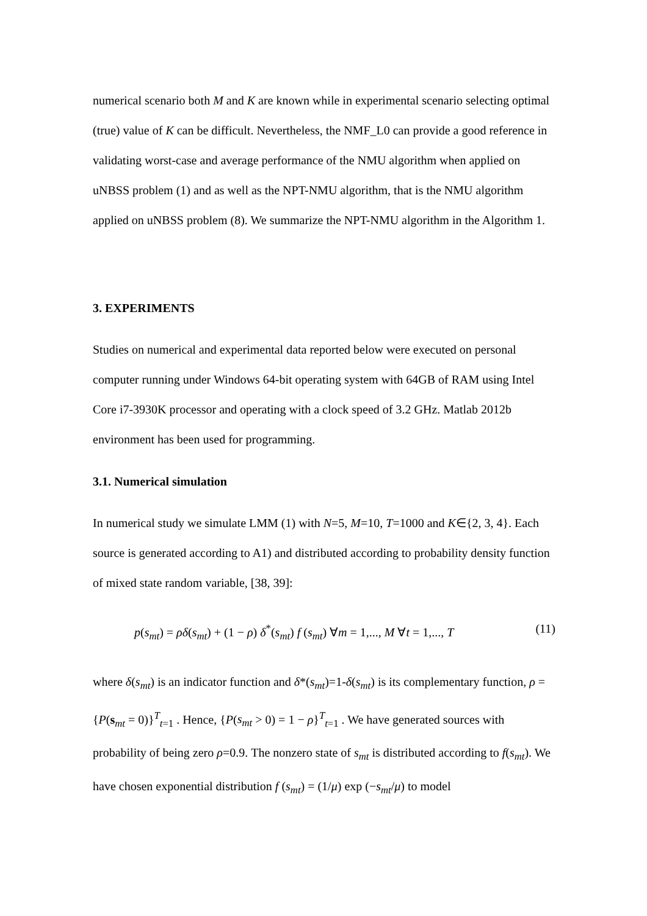numerical scenario both M and K are known while in experimental scenario selecting optimal (true) value of K can be difficult. Nevertheless, the NMF_L0 can provide a good reference in validating worst-case and average performance of the NMU algorithm when applied on uNBSS problem (1) and as well as the NPT-NMU algorithm, that is the NMU algorithm applied on uNBSS problem (8). We summarize the NPT-NMU algorithm in the Algorithm 1.
3. EXPERIMENTS
Studies on numerical and experimental data reported below were executed on personal computer running under Windows 64-bit operating system with 64GB of RAM using Intel Core i7-3930K processor and operating with a clock speed of 3.2 GHz. Matlab 2012b environment has been used for programming.
3.1. Numerical simulation
In numerical study we simulate LMM (1) with N=5, M=10, T=1000 and K∈{2, 3, 4}. Each source is generated according to A1) and distributed according to probability density function of mixed state random variable, [38, 39]:
p(s<sub>mt</sub>) = ρδ(s<sub>mt</sub>) + (1 − ρ) δ<sup>*</sup>(s<sub>mt</sub>) f (s<sub>mt</sub>) ∀m = 1,..., M ∀t = 1,..., T (11)
where δ(s<sub>mt</sub>) is an indicator function and δ*(s<sub>mt</sub>)=1-δ(s<sub>mt</sub>) is its complementary function, ρ = {P(s<sub>mt</sub> = 0)}<sup>T</sup><sub>t=1</sub> . Hence, {P(s<sub>mt</sub> > 0) = 1 − ρ}<sup>T</sup><sub>t=1</sub> . We have generated sources with probability of being zero ρ=0.9. The nonzero state of s<sub>mt</sub> is distributed according to f(s<sub>mt</sub>). We have chosen exponential distribution f (s<sub>mt</sub>) = (1/μ) exp (−s<sub>mt</sub>/μ) to model